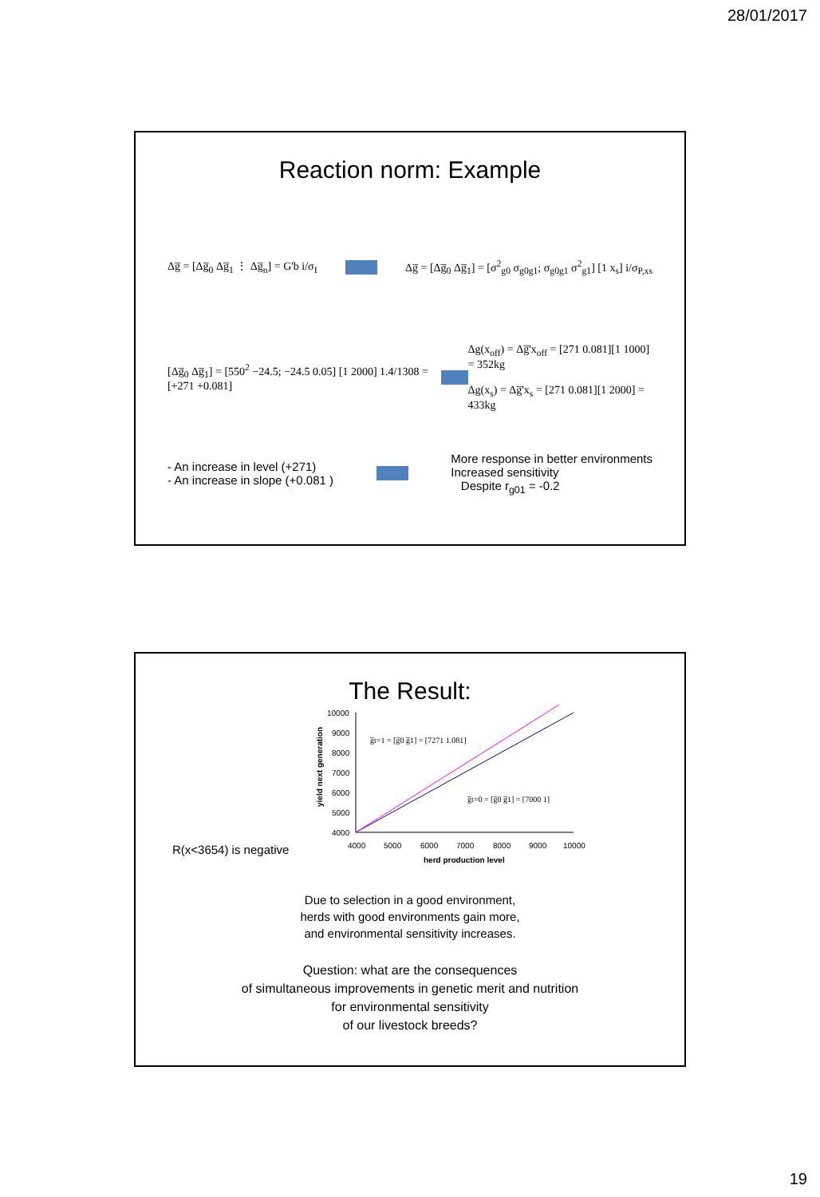28/01/2017
Reaction norm: Example
Δg̅ = [Δg̅<sub>0</sub> Δg̅<sub>1</sub> ⋮ Δg̅<sub>n</sub>] = G'b i/σ<sub>I</sub> Δg̅ = [Δg̅<sub>0</sub> Δg̅<sub>1</sub>] = [σ<sup>2</sup><sub>g0</sub> σ<sub>g0g1</sub>; σ<sub>g0g1</sub> σ<sup>2</sup><sub>g1</sub>] [1 x<sub>s</sub>] i/σ<sub>P,xs</sub>
[Δg̅<sub>0</sub> Δg̅<sub>1</sub>] = [550<sup>2</sup> −24.5; −24.5 0.05] [1 2000] 1.4/1308 = [+271 +0.081] Δg(x<sub>off</sub>) = Δg̅'x<sub>off</sub> = [271 0.081][1 1000] = 352kg
Δg(x<sub>s</sub>) = Δg̅'x<sub>s</sub> = [271 0.081][1 2000] = 433kg
- An increase in level (+271)
- An increase in slope (+0.081 )
More response in better environments
Increased sensitivity
Despite r<sub>g01</sub> = -0.2
The Result:
R(x<3654) is negative
yield next generation
10000
9000
8000
7000
6000
5000
4000
4000
5000
6000
7000
8000
9000
10000
herd production level
g̅t=1 = [g̅0 g̅1] = [7271 1.081]
g̅t=0 = [g̅0 g̅1] = [7000 1]
Due to selection in a good environment,
herds with good environments gain more,
and environmental sensitivity increases.
Question: what are the consequences
of simultaneous improvements in genetic merit and nutrition
for environmental sensitivity
of our livestock breeds?
19